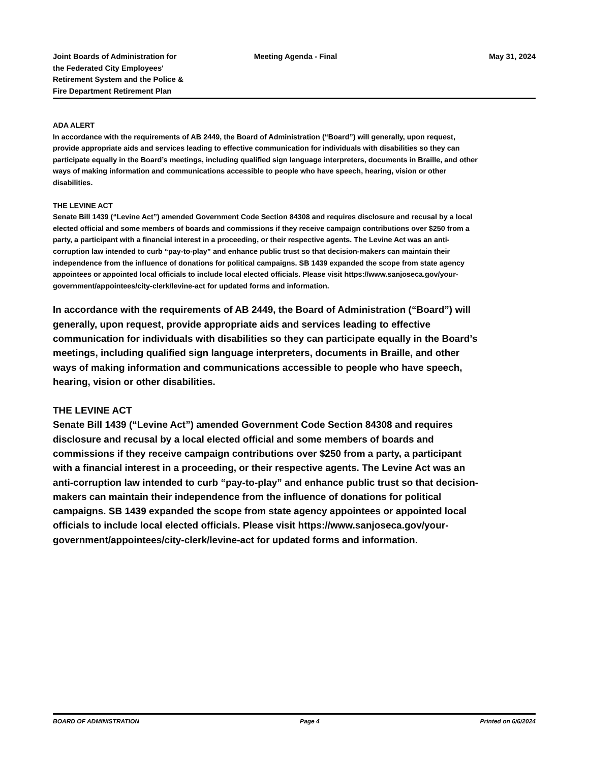Joint Boards of Administration for
the Federated City Employees'
Retirement System and the Police &
Fire Department Retirement Plan
Meeting Agenda - Final May 31, 2024
ADA ALERT
In accordance with the requirements of AB 2449, the Board of Administration (“Board”) will generally, upon request, provide appropriate aids and services leading to effective communication for individuals with disabilities so they can participate equally in the Board’s meetings, including qualified sign language interpreters, documents in Braille, and other ways of making information and communications accessible to people who have speech, hearing, vision or other disabilities.
THE LEVINE ACT
Senate Bill 1439 (“Levine Act”) amended Government Code Section 84308 and requires disclosure and recusal by a local elected official and some members of boards and commissions if they receive campaign contributions over $250 from a party, a participant with a financial interest in a proceeding, or their respective agents. The Levine Act was an anti-corruption law intended to curb “pay-to-play” and enhance public trust so that decision-makers can maintain their independence from the influence of donations for political campaigns. SB 1439 expanded the scope from state agency appointees or appointed local officials to include local elected officials. Please visit https://www.sanjoseca.gov/your-government/appointees/city-clerk/levine-act for updated forms and information.
In accordance with the requirements of AB 2449, the Board of Administration (“Board”) will generally, upon request, provide appropriate aids and services leading to effective communication for individuals with disabilities so they can participate equally in the Board’s meetings, including qualified sign language interpreters, documents in Braille, and other ways of making information and communications accessible to people who have speech, hearing, vision or other disabilities.
THE LEVINE ACT
Senate Bill 1439 (“Levine Act”) amended Government Code Section 84308 and requires disclosure and recusal by a local elected official and some members of boards and commissions if they receive campaign contributions over $250 from a party, a participant with a financial interest in a proceeding, or their respective agents. The Levine Act was an anti-corruption law intended to curb “pay-to-play” and enhance public trust so that decision-makers can maintain their independence from the influence of donations for political campaigns. SB 1439 expanded the scope from state agency appointees or appointed local officials to include local elected officials. Please visit https://www.sanjoseca.gov/your-government/appointees/city-clerk/levine-act for updated forms and information.
BOARD OF ADMINISTRATION Page 4 Printed on 6/6/2024